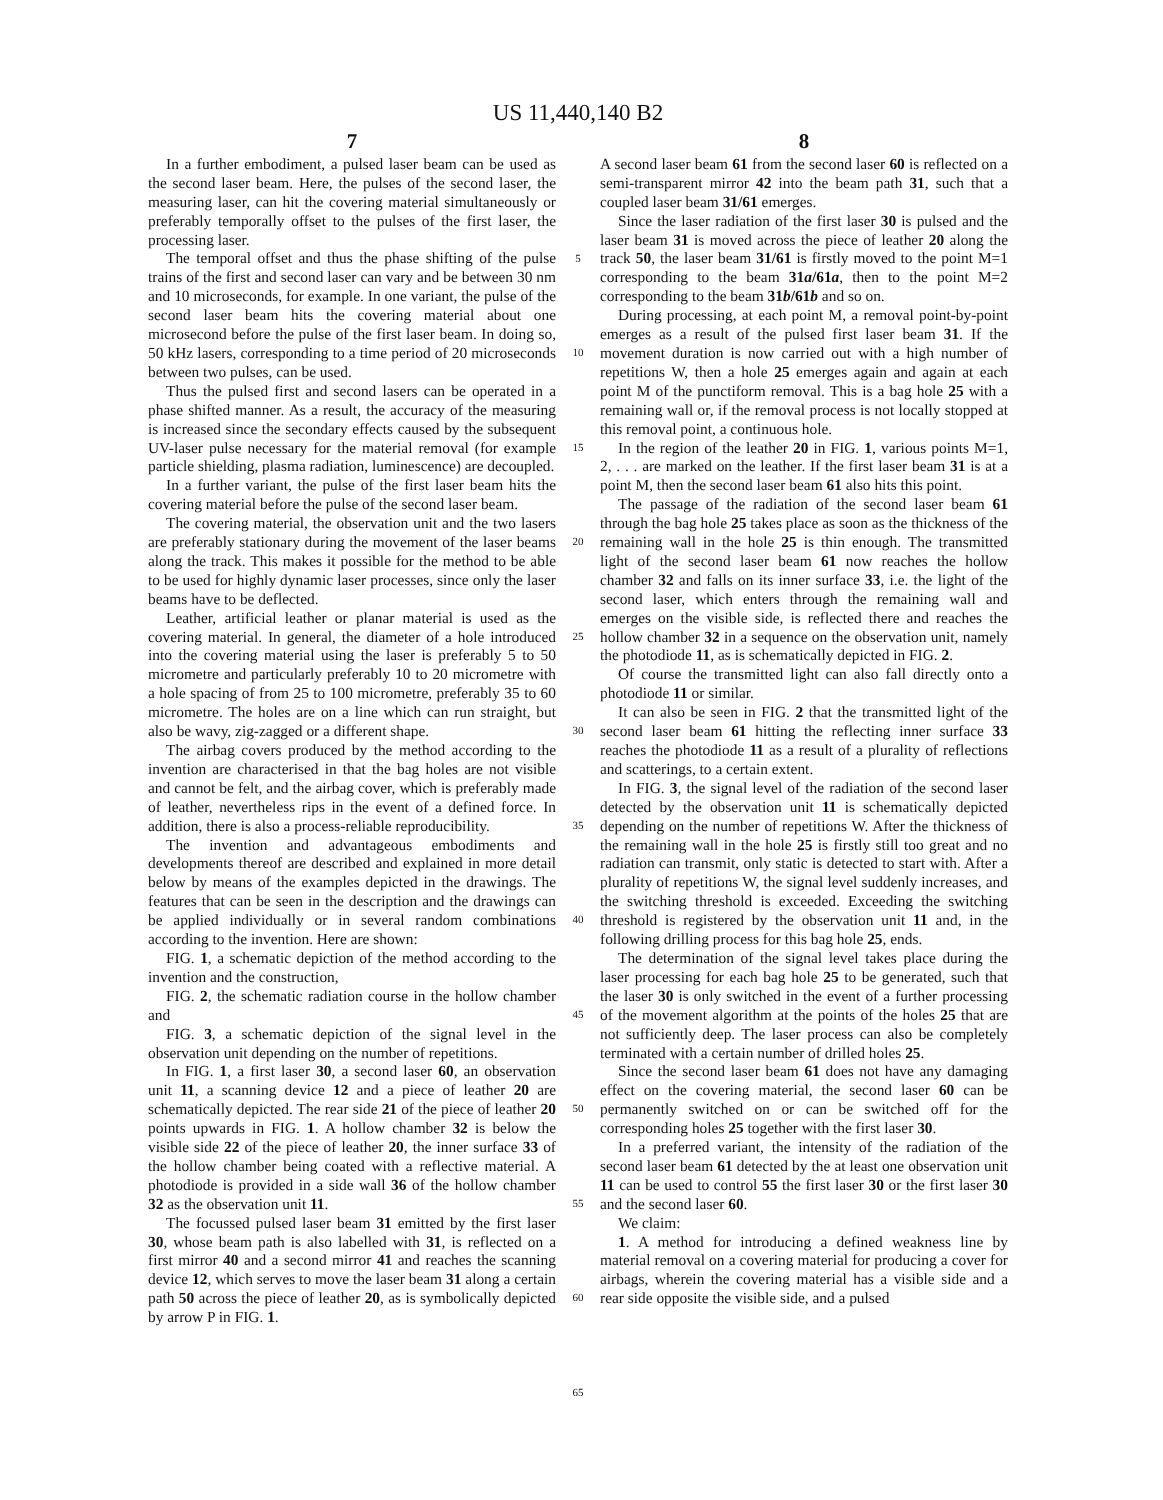US 11,440,140 B2
7
In a further embodiment, a pulsed laser beam can be used as the second laser beam. Here, the pulses of the second laser, the measuring laser, can hit the covering material simultaneously or preferably temporally offset to the pulses of the first laser, the processing laser.
The temporal offset and thus the phase shifting of the pulse trains of the first and second laser can vary and be between 30 nm and 10 microseconds, for example. In one variant, the pulse of the second laser beam hits the covering material about one microsecond before the pulse of the first laser beam. In doing so, 50 kHz lasers, corresponding to a time period of 20 microseconds between two pulses, can be used.
Thus the pulsed first and second lasers can be operated in a phase shifted manner. As a result, the accuracy of the measuring is increased since the secondary effects caused by the subsequent UV-laser pulse necessary for the material removal (for example particle shielding, plasma radiation, luminescence) are decoupled.
In a further variant, the pulse of the first laser beam hits the covering material before the pulse of the second laser beam.
The covering material, the observation unit and the two lasers are preferably stationary during the movement of the laser beams along the track. This makes it possible for the method to be able to be used for highly dynamic laser processes, since only the laser beams have to be deflected.
Leather, artificial leather or planar material is used as the covering material. In general, the diameter of a hole introduced into the covering material using the laser is preferably 5 to 50 micrometre and particularly preferably 10 to 20 micrometre with a hole spacing of from 25 to 100 micrometre, preferably 35 to 60 micrometre. The holes are on a line which can run straight, but also be wavy, zig-zagged or a different shape.
The airbag covers produced by the method according to the invention are characterised in that the bag holes are not visible and cannot be felt, and the airbag cover, which is preferably made of leather, nevertheless rips in the event of a defined force. In addition, there is also a process-reliable reproducibility.
The invention and advantageous embodiments and developments thereof are described and explained in more detail below by means of the examples depicted in the drawings. The features that can be seen in the description and the drawings can be applied individually or in several random combinations according to the invention. Here are shown:
FIG. 1, a schematic depiction of the method according to the invention and the construction,
FIG. 2, the schematic radiation course in the hollow chamber and
FIG. 3, a schematic depiction of the signal level in the observation unit depending on the number of repetitions.
In FIG. 1, a first laser 30, a second laser 60, an observation unit 11, a scanning device 12 and a piece of leather 20 are schematically depicted. The rear side 21 of the piece of leather 20 points upwards in FIG. 1. A hollow chamber 32 is below the visible side 22 of the piece of leather 20, the inner surface 33 of the hollow chamber being coated with a reflective material. A photodiode is provided in a side wall 36 of the hollow chamber 32 as the observation unit 11.
The focussed pulsed laser beam 31 emitted by the first laser 30, whose beam path is also labelled with 31, is reflected on a first mirror 40 and a second mirror 41 and reaches the scanning device 12, which serves to move the laser beam 31 along a certain path 50 across the piece of leather 20, as is symbolically depicted by arrow P in FIG. 1.
5
10
15
20
25
30
35
40
45
50
55
60
65
8
A second laser beam 61 from the second laser 60 is reflected on a semi-transparent mirror 42 into the beam path 31, such that a coupled laser beam 31/61 emerges.
Since the laser radiation of the first laser 30 is pulsed and the laser beam 31 is moved across the piece of leather 20 along the track 50, the laser beam 31/61 is firstly moved to the point M=1 corresponding to the beam 31a/61a, then to the point M=2 corresponding to the beam 31b/61b and so on.
During processing, at each point M, a removal point-by-point emerges as a result of the pulsed first laser beam 31. If the movement duration is now carried out with a high number of repetitions W, then a hole 25 emerges again and again at each point M of the punctiform removal. This is a bag hole 25 with a remaining wall or, if the removal process is not locally stopped at this removal point, a continuous hole.
In the region of the leather 20 in FIG. 1, various points M=1, 2, . . . are marked on the leather. If the first laser beam 31 is at a point M, then the second laser beam 61 also hits this point.
The passage of the radiation of the second laser beam 61 through the bag hole 25 takes place as soon as the thickness of the remaining wall in the hole 25 is thin enough. The transmitted light of the second laser beam 61 now reaches the hollow chamber 32 and falls on its inner surface 33, i.e. the light of the second laser, which enters through the remaining wall and emerges on the visible side, is reflected there and reaches the hollow chamber 32 in a sequence on the observation unit, namely the photodiode 11, as is schematically depicted in FIG. 2.
Of course the transmitted light can also fall directly onto a photodiode 11 or similar.
It can also be seen in FIG. 2 that the transmitted light of the second laser beam 61 hitting the reflecting inner surface 33 reaches the photodiode 11 as a result of a plurality of reflections and scatterings, to a certain extent.
In FIG. 3, the signal level of the radiation of the second laser detected by the observation unit 11 is schematically depicted depending on the number of repetitions W. After the thickness of the remaining wall in the hole 25 is firstly still too great and no radiation can transmit, only static is detected to start with. After a plurality of repetitions W, the signal level suddenly increases, and the switching threshold is exceeded. Exceeding the switching threshold is registered by the observation unit 11 and, in the following drilling process for this bag hole 25, ends.
The determination of the signal level takes place during the laser processing for each bag hole 25 to be generated, such that the laser 30 is only switched in the event of a further processing of the movement algorithm at the points of the holes 25 that are not sufficiently deep. The laser process can also be completely terminated with a certain number of drilled holes 25.
Since the second laser beam 61 does not have any damaging effect on the covering material, the second laser 60 can be permanently switched on or can be switched off for the corresponding holes 25 together with the first laser 30.
In a preferred variant, the intensity of the radiation of the second laser beam 61 detected by the at least one observation unit 11 can be used to control 55 the first laser 30 or the first laser 30 and the second laser 60.
We claim:
1. A method for introducing a defined weakness line by material removal on a covering material for producing a cover for airbags, wherein the covering material has a visible side and a rear side opposite the visible side, and a pulsed